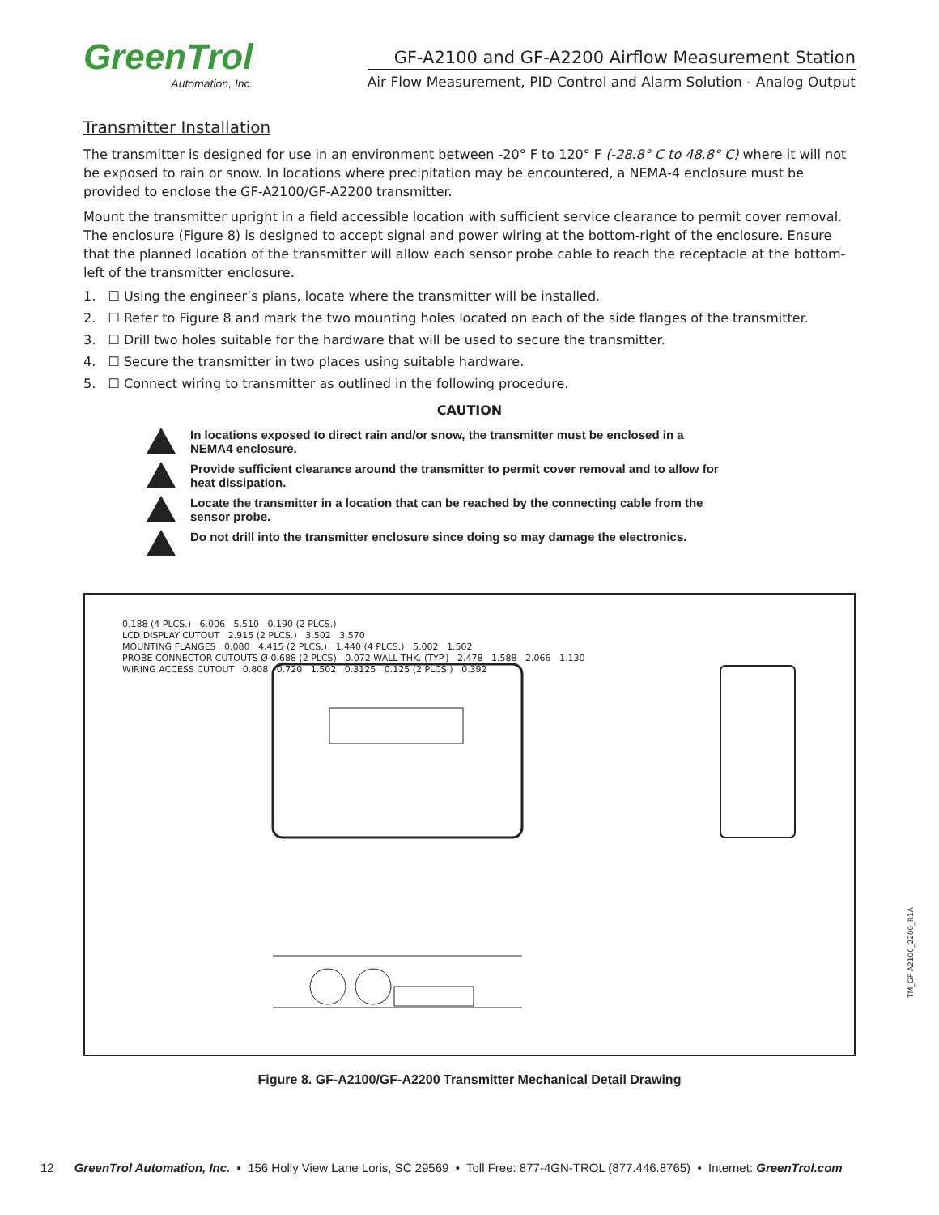GreenTrol
Automation, Inc.
GF-A2100 and GF-A2200 Airflow Measurement Station
Air Flow Measurement, PID Control and Alarm Solution - Analog Output
Transmitter Installation
The transmitter is designed for use in an environment between -20° F to 120° F (-28.8° C to 48.8° C) where it will not be exposed to rain or snow. In locations where precipitation may be encountered, a NEMA-4 enclosure must be provided to enclose the GF-A2100/GF-A2200 transmitter.
Mount the transmitter upright in a field accessible location with sufficient service clearance to permit cover removal. The enclosure (Figure 8) is designed to accept signal and power wiring at the bottom-right of the enclosure. Ensure that the planned location of the transmitter will allow each sensor probe cable to reach the receptacle at the bottom-left of the transmitter enclosure.
1. ☐ Using the engineer’s plans, locate where the transmitter will be installed.
2. ☐ Refer to Figure 8 and mark the two mounting holes located on each of the side flanges of the transmitter.
3. ☐ Drill two holes suitable for the hardware that will be used to secure the transmitter.
4. ☐ Secure the transmitter in two places using suitable hardware.
5. ☐ Connect wiring to transmitter as outlined in the following procedure.
CAUTION
In locations exposed to direct rain and/or snow, the transmitter must be enclosed in a NEMA4 enclosure.
Provide sufficient clearance around the transmitter to permit cover removal and to allow for heat dissipation.
Locate the transmitter in a location that can be reached by the connecting cable from the sensor probe.
Do not drill into the transmitter enclosure since doing so may damage the electronics.
0.188 (4 PLCS.) 6.006 5.510 0.190 (2 PLCS.)
LCD DISPLAY CUTOUT 2.915 (2 PLCS.) 3.502 3.570
MOUNTING FLANGES 0.080 4.415 (2 PLCS.) 1.440 (4 PLCS.) 5.002 1.502
PROBE CONNECTOR CUTOUTS Ø 0.688 (2 PLCS) 0.072 WALL THK. (TYP.) 2.478 1.588 2.066 1.130
WIRING ACCESS CUTOUT 0.808 0.720 1.502 0.3125 0.125 (2 PLCS.) 0.392
Figure 8. GF-A2100/GF-A2200 Transmitter Mechanical Detail Drawing
TM_GF-A2100_2200_R1A
12 GreenTrol Automation, Inc. • 156 Holly View Lane Loris, SC 29569 • Toll Free: 877-4GN-TROL (877.446.8765) • Internet: GreenTrol.com